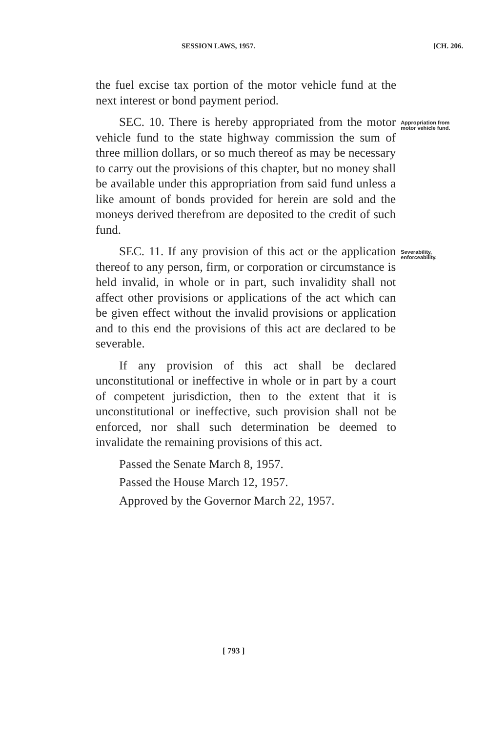SESSION LAWS, 1957. [CH. 206.
the fuel excise tax portion of the motor vehicle fund at the next interest or bond payment period.
SEC. 10. There is hereby appropriated from the motor vehicle fund to the state highway commission the sum of three million dollars, or so much thereof as may be necessary to carry out the provisions of this chapter, but no money shall be available under this appropriation from said fund unless a like amount of bonds provided for herein are sold and the moneys derived therefrom are deposited to the credit of such fund.
Appropriation from motor vehicle fund.
SEC. 11. If any provision of this act or the application thereof to any person, firm, or corporation or circumstance is held invalid, in whole or in part, such invalidity shall not affect other provisions or applications of the act which can be given effect without the invalid provisions or application and to this end the provisions of this act are declared to be severable.
Severability, enforceability.
If any provision of this act shall be declared unconstitutional or ineffective in whole or in part by a court of competent jurisdiction, then to the extent that it is unconstitutional or ineffective, such provision shall not be enforced, nor shall such determination be deemed to invalidate the remaining provisions of this act.
Passed the Senate March 8, 1957.
Passed the House March 12, 1957.
Approved by the Governor March 22, 1957.
[ 793 ]